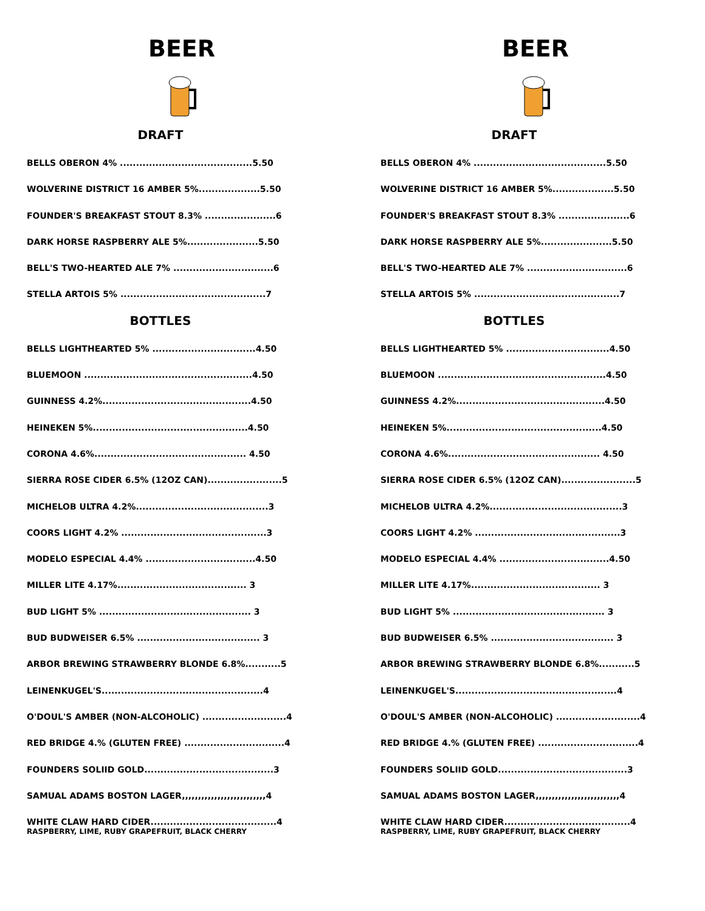BEER
DRAFT
BELLS OBERON 4% .........................................5.50
WOLVERINE DISTRICT 16 AMBER 5%...................5.50
FOUNDER'S BREAKFAST STOUT 8.3% ......................6
DARK HORSE RASPBERRY ALE 5%......................5.50
BELL'S TWO-HEARTED ALE 7% ...............................6
STELLA ARTOIS 5% .............................................7
BOTTLES
BELLS LIGHTHEARTED 5% ................................4.50
BLUEMOON ....................................................4.50
GUINNESS 4.2%..............................................4.50
HEINEKEN 5%................................................4.50
CORONA 4.6%............................................... 4.50
SIERRA ROSE CIDER 6.5% (12OZ CAN).......................5
MICHELOB ULTRA 4.2%.........................................3
COORS LIGHT 4.2% .............................................3
MODELO ESPECIAL 4.4% ..................................4.50
MILLER LITE 4.17%........................................ 3
BUD LIGHT 5% ............................................... 3
BUD BUDWEISER 6.5% ...................................... 3
ARBOR BREWING STRAWBERRY BLONDE 6.8%...........5
LEINENKUGEL'S..................................................4
O'DOUL'S AMBER (NON-ALCOHOLIC) ..........................4
RED BRIDGE 4.% (GLUTEN FREE) ...............................4
FOUNDERS SOLIID GOLD........................................3
SAMUAL ADAMS BOSTON LAGER,,,,,,,,,,,,,,,,,,,,,,,,,,4
WHITE CLAW HARD CIDER.......................................4
RASPBERRY, LIME, RUBY GRAPEFRUIT, BLACK CHERRY
BEER
DRAFT
BELLS OBERON 4% .........................................5.50
WOLVERINE DISTRICT 16 AMBER 5%...................5.50
FOUNDER'S BREAKFAST STOUT 8.3% ......................6
DARK HORSE RASPBERRY ALE 5%......................5.50
BELL'S TWO-HEARTED ALE 7% ...............................6
STELLA ARTOIS 5% .............................................7
BOTTLES
BELLS LIGHTHEARTED 5% ................................4.50
BLUEMOON ....................................................4.50
GUINNESS 4.2%..............................................4.50
HEINEKEN 5%................................................4.50
CORONA 4.6%............................................... 4.50
SIERRA ROSE CIDER 6.5% (12OZ CAN).......................5
MICHELOB ULTRA 4.2%.........................................3
COORS LIGHT 4.2% .............................................3
MODELO ESPECIAL 4.4% ..................................4.50
MILLER LITE 4.17%........................................ 3
BUD LIGHT 5% ............................................... 3
BUD BUDWEISER 6.5% ...................................... 3
ARBOR BREWING STRAWBERRY BLONDE 6.8%...........5
LEINENKUGEL'S..................................................4
O'DOUL'S AMBER (NON-ALCOHOLIC) ..........................4
RED BRIDGE 4.% (GLUTEN FREE) ...............................4
FOUNDERS SOLIID GOLD........................................3
SAMUAL ADAMS BOSTON LAGER,,,,,,,,,,,,,,,,,,,,,,,,,,4
WHITE CLAW HARD CIDER.......................................4
RASPBERRY, LIME, RUBY GRAPEFRUIT, BLACK CHERRY